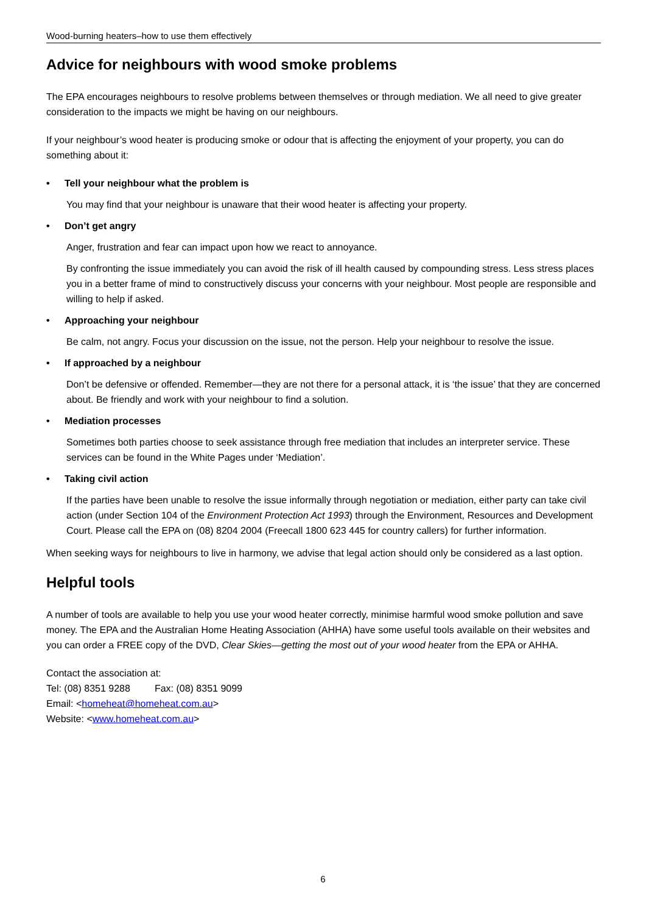Wood-burning heaters–how to use them effectively
Advice for neighbours with wood smoke problems
The EPA encourages neighbours to resolve problems between themselves or through mediation. We all need to give greater consideration to the impacts we might be having on our neighbours.
If your neighbour’s wood heater is producing smoke or odour that is affecting the enjoyment of your property, you can do something about it:
• Tell your neighbour what the problem is
You may find that your neighbour is unaware that their wood heater is affecting your property.
• Don’t get angry
Anger, frustration and fear can impact upon how we react to annoyance.
By confronting the issue immediately you can avoid the risk of ill health caused by compounding stress. Less stress places you in a better frame of mind to constructively discuss your concerns with your neighbour. Most people are responsible and willing to help if asked.
• Approaching your neighbour
Be calm, not angry. Focus your discussion on the issue, not the person. Help your neighbour to resolve the issue.
• If approached by a neighbour
Don’t be defensive or offended. Remember—they are not there for a personal attack, it is ‘the issue’ that they are concerned about. Be friendly and work with your neighbour to find a solution.
• Mediation processes
Sometimes both parties choose to seek assistance through free mediation that includes an interpreter service. These services can be found in the White Pages under ‘Mediation’.
• Taking civil action
If the parties have been unable to resolve the issue informally through negotiation or mediation, either party can take civil action (under Section 104 of the Environment Protection Act 1993) through the Environment, Resources and Development Court. Please call the EPA on (08) 8204 2004 (Freecall 1800 623 445 for country callers) for further information.
When seeking ways for neighbours to live in harmony, we advise that legal action should only be considered as a last option.
Helpful tools
A number of tools are available to help you use your wood heater correctly, minimise harmful wood smoke pollution and save money. The EPA and the Australian Home Heating Association (AHHA) have some useful tools available on their websites and you can order a FREE copy of the DVD, Clear Skies—getting the most out of your wood heater from the EPA or AHHA.
Contact the association at:
Tel: (08) 8351 9288 Fax: (08) 8351 9099
Email: <homeheat@homeheat.com.au>
Website: <www.homeheat.com.au>
6